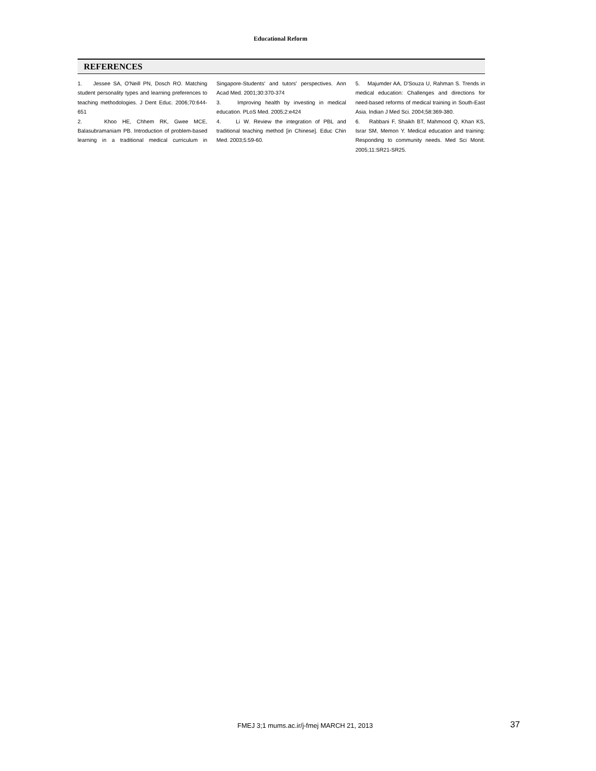Educational Reform
REFERENCES
1. Jessee SA, O'Neill PN, Dosch RO. Matching student personality types and learning preferences to teaching methodologies. J Dent Educ. 2006;70:644-651
2. Khoo HE, Chhem RK, Gwee MCE, Balasubramaniam PB. Introduction of problem-based learning in a traditional medical curriculum in Singapore-Students' and tutors' perspectives. Ann Acad Med. 2001;30:370-374
3. Improving health by investing in medical education. PLoS Med. 2005;2:e424
4. Li W. Review the integration of PBL and traditional teaching method [in Chinese]. Educ Chin Med. 2003;5:59-60.
5. Majumder AA, D'Souza U, Rahman S. Trends in medical education: Challenges and directions for need-based reforms of medical training in South-East Asia. Indian J Med Sci. 2004;58:369-380.
6. Rabbani F, Shaikh BT, Mahmood Q, Khan KS, Israr SM, Memon Y. Medical education and training: Responding to community needs. Med Sci Monit. 2005;11:SR21-SR25.
FMEJ 3;1 mums.ac.ir/j-fmej MARCH 21, 2013
37